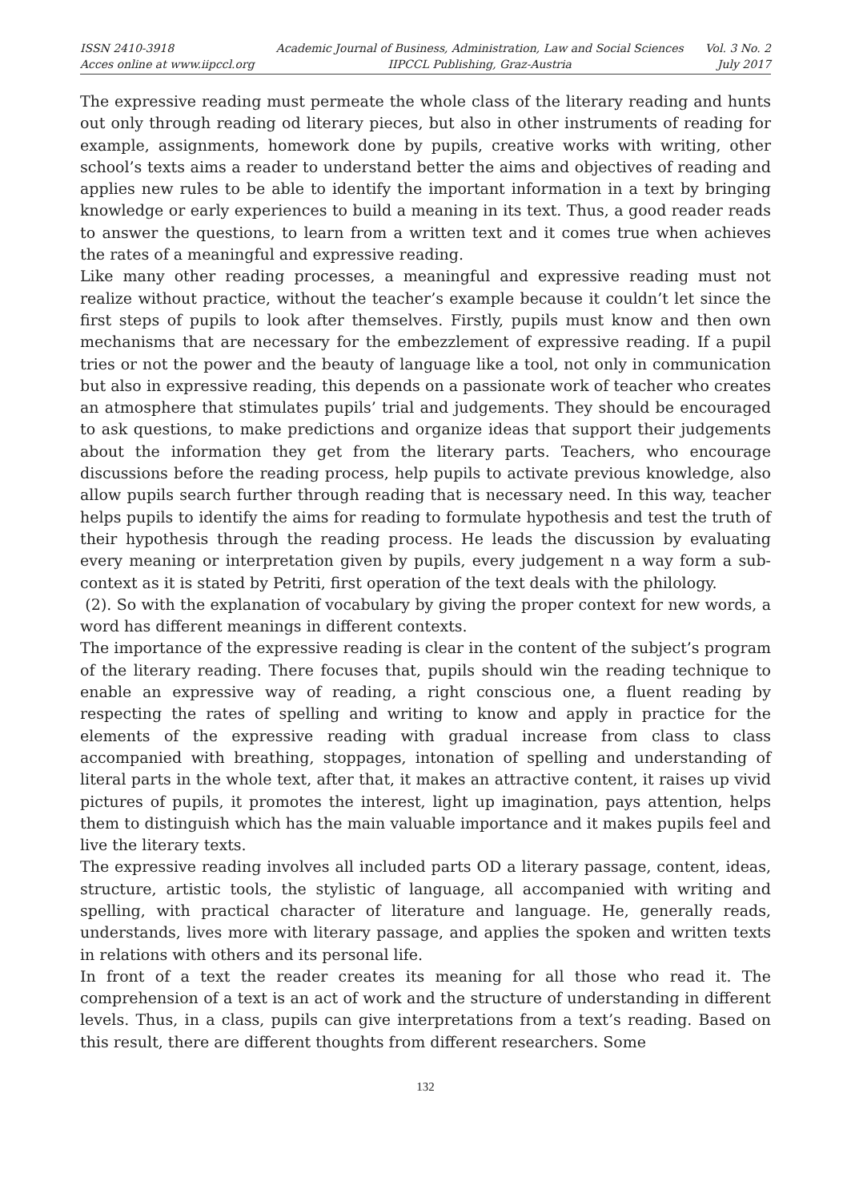ISSN 2410-3918
Acces online at www.iipccl.org
Academic Journal of Business, Administration, Law and Social Sciences
IIPCCL Publishing, Graz-Austria
Vol. 3 No. 2
July 2017
The expressive reading must permeate the whole class of the literary reading and hunts out only through reading od literary pieces, but also in other instruments of reading for example, assignments, homework done by pupils, creative works with writing, other school’s texts aims a reader to understand better the aims and objectives of reading and applies new rules to be able to identify the important information in a text by bringing knowledge or early experiences to build a meaning in its text. Thus, a good reader reads to answer the questions, to learn from a written text and it comes true when achieves the rates of a meaningful and expressive reading.
Like many other reading processes, a meaningful and expressive reading must not realize without practice, without the teacher’s example because it couldn’t let since the first steps of pupils to look after themselves. Firstly, pupils must know and then own mechanisms that are necessary for the embezzlement of expressive reading. If a pupil tries or not the power and the beauty of language like a tool, not only in communication but also in expressive reading, this depends on a passionate work of teacher who creates an atmosphere that stimulates pupils’ trial and judgements. They should be encouraged to ask questions, to make predictions and organize ideas that support their judgements about the information they get from the literary parts. Teachers, who encourage discussions before the reading process, help pupils to activate previous knowledge, also allow pupils search further through reading that is necessary need. In this way, teacher helps pupils to identify the aims for reading to formulate hypothesis and test the truth of their hypothesis through the reading process. He leads the discussion by evaluating every meaning or interpretation given by pupils, every judgement n a way form a sub-context as it is stated by Petriti, first operation of the text deals with the philology.
(2). So with the explanation of vocabulary by giving the proper context for new words, a word has different meanings in different contexts.
The importance of the expressive reading is clear in the content of the subject’s program of the literary reading. There focuses that, pupils should win the reading technique to enable an expressive way of reading, a right conscious one, a fluent reading by respecting the rates of spelling and writing to know and apply in practice for the elements of the expressive reading with gradual increase from class to class accompanied with breathing, stoppages, intonation of spelling and understanding of literal parts in the whole text, after that, it makes an attractive content, it raises up vivid pictures of pupils, it promotes the interest, light up imagination, pays attention, helps them to distinguish which has the main valuable importance and it makes pupils feel and live the literary texts.
The expressive reading involves all included parts OD a literary passage, content, ideas, structure, artistic tools, the stylistic of language, all accompanied with writing and spelling, with practical character of literature and language. He, generally reads, understands, lives more with literary passage, and applies the spoken and written texts in relations with others and its personal life.
In front of a text the reader creates its meaning for all those who read it. The comprehension of a text is an act of work and the structure of understanding in different levels. Thus, in a class, pupils can give interpretations from a text’s reading. Based on this result, there are different thoughts from different researchers. Some
132